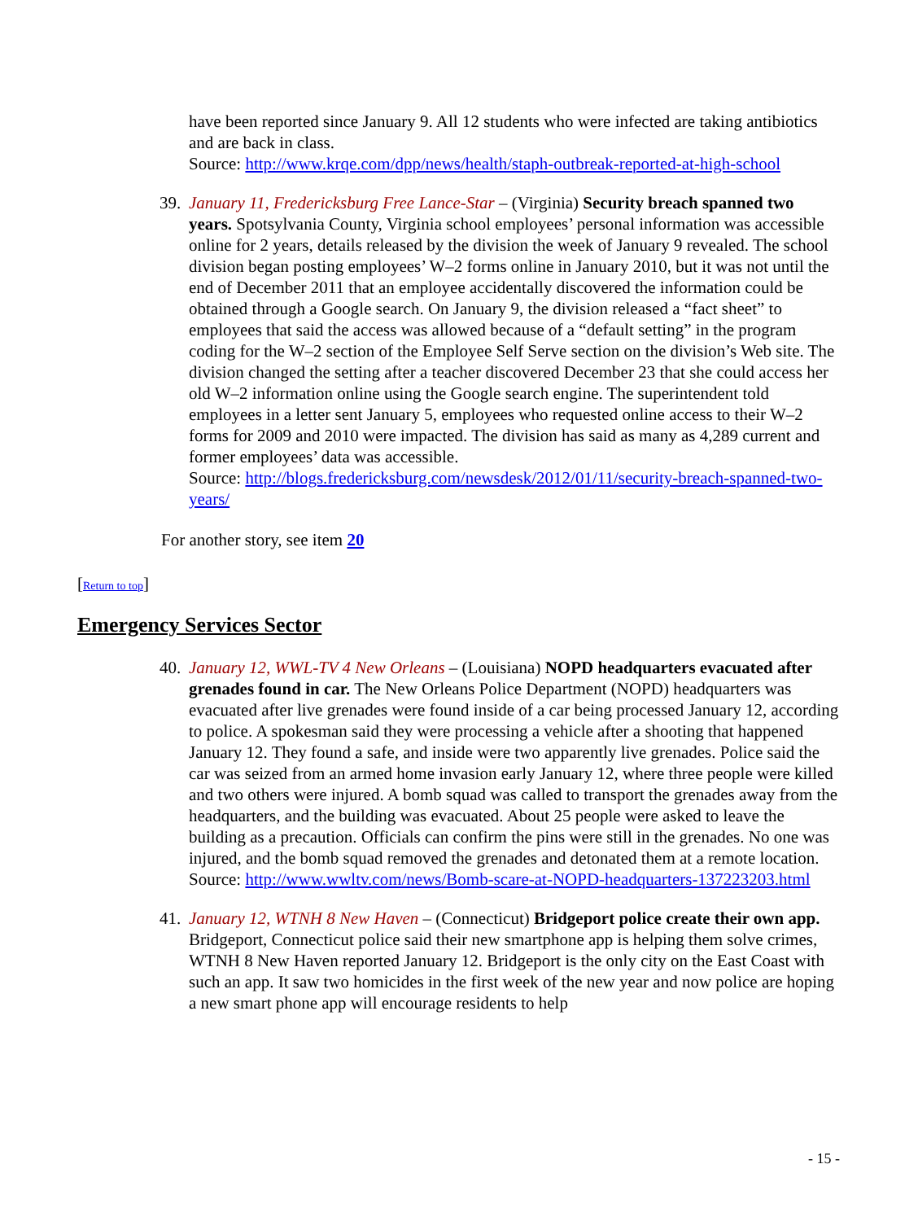have been reported since January 9. All 12 students who were infected are taking antibiotics and are back in class.
Source: http://www.krqe.com/dpp/news/health/staph-outbreak-reported-at-high-school
39. January 11, Fredericksburg Free Lance-Star – (Virginia) Security breach spanned two years. Spotsylvania County, Virginia school employees’ personal information was accessible online for 2 years, details released by the division the week of January 9 revealed. The school division began posting employees’ W–2 forms online in January 2010, but it was not until the end of December 2011 that an employee accidentally discovered the information could be obtained through a Google search. On January 9, the division released a “fact sheet” to employees that said the access was allowed because of a “default setting” in the program coding for the W–2 section of the Employee Self Serve section on the division’s Web site. The division changed the setting after a teacher discovered December 23 that she could access her old W–2 information online using the Google search engine. The superintendent told employees in a letter sent January 5, employees who requested online access to their W–2 forms for 2009 and 2010 were impacted. The division has said as many as 4,289 current and former employees’ data was accessible.
Source: http://blogs.fredericksburg.com/newsdesk/2012/01/11/security-breach-spanned-two-years/
For another story, see item 20
[Return to top]
Emergency Services Sector
40. January 12, WWL-TV 4 New Orleans – (Louisiana) NOPD headquarters evacuated after grenades found in car. The New Orleans Police Department (NOPD) headquarters was evacuated after live grenades were found inside of a car being processed January 12, according to police. A spokesman said they were processing a vehicle after a shooting that happened January 12. They found a safe, and inside were two apparently live grenades. Police said the car was seized from an armed home invasion early January 12, where three people were killed and two others were injured. A bomb squad was called to transport the grenades away from the headquarters, and the building was evacuated. About 25 people were asked to leave the building as a precaution. Officials can confirm the pins were still in the grenades. No one was injured, and the bomb squad removed the grenades and detonated them at a remote location.
Source: http://www.wwltv.com/news/Bomb-scare-at-NOPD-headquarters-137223203.html
41. January 12, WTNH 8 New Haven – (Connecticut) Bridgeport police create their own app. Bridgeport, Connecticut police said their new smartphone app is helping them solve crimes, WTNH 8 New Haven reported January 12. Bridgeport is the only city on the East Coast with such an app. It saw two homicides in the first week of the new year and now police are hoping a new smart phone app will encourage residents to help
- 15 -